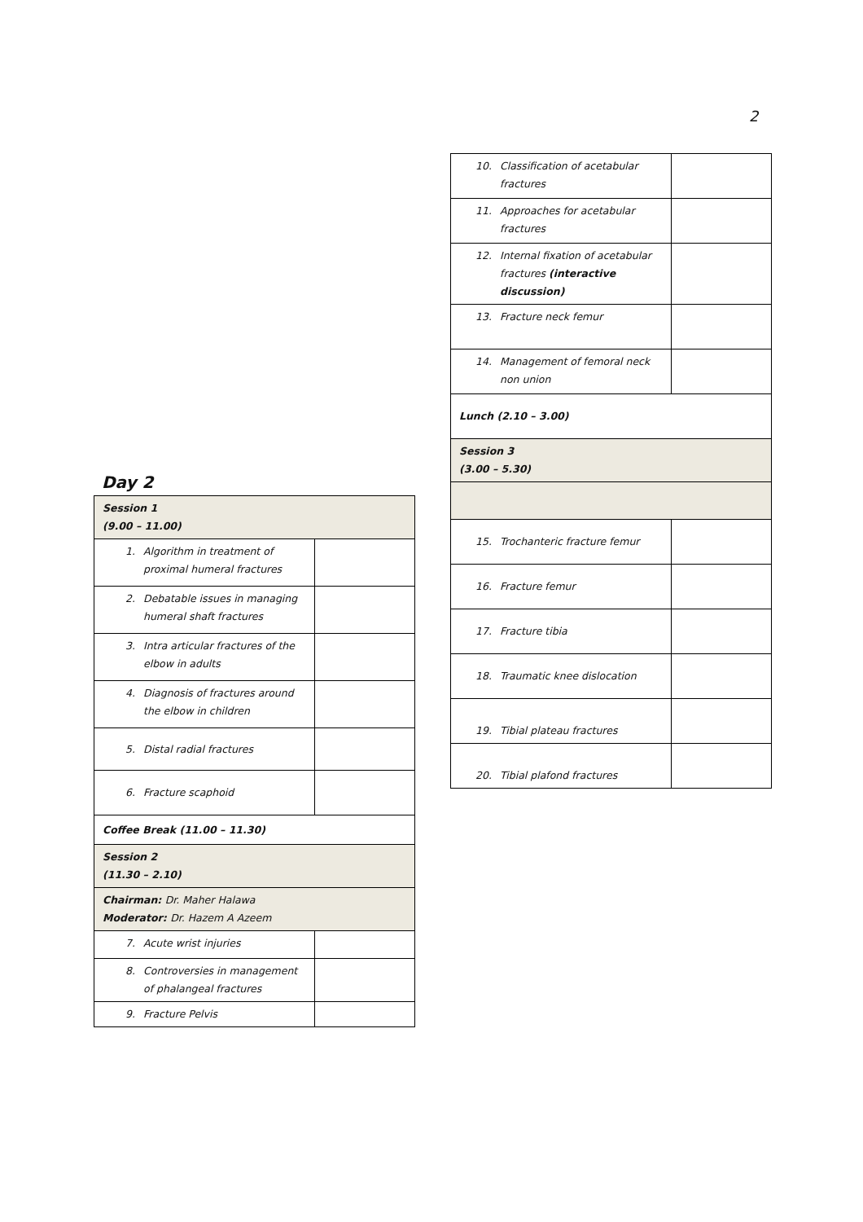2
Day 2
| Session 1 (9.00 – 11.00) | |
| 1. Algorithm in treatment of proximal humeral fractures | |
| 2. Debatable issues in managing humeral shaft fractures | |
| 3. Intra articular fractures of the elbow in adults | |
| 4. Diagnosis of fractures around the elbow in children | |
| 5. Distal radial fractures | |
| 6. Fracture scaphoid | |
| Coffee Break (11.00 – 11.30) | |
| Session 2 (11.30 – 2.10) | |
| Chairman: Dr. Maher Halawa Moderator: Dr. Hazem A Azeem | |
| 7. Acute wrist injuries | |
| 8. Controversies in management of phalangeal fractures | |
| 9. Fracture Pelvis | |
| 10. Classification of acetabular fractures | |
| 11. Approaches for acetabular fractures | |
| 12. Internal fixation of acetabular fractures (interactive discussion) | |
| 13. Fracture neck femur | |
| 14. Management of femoral neck non union | |
| Lunch (2.10 – 3.00) | |
| Session 3 (3.00 – 5.30) | |
| 15. Trochanteric fracture femur | |
| 16. Fracture femur | |
| 17. Fracture tibia | |
| 18. Traumatic knee dislocation | |
| 19. Tibial plateau fractures | |
| 20. Tibial plafond fractures | |